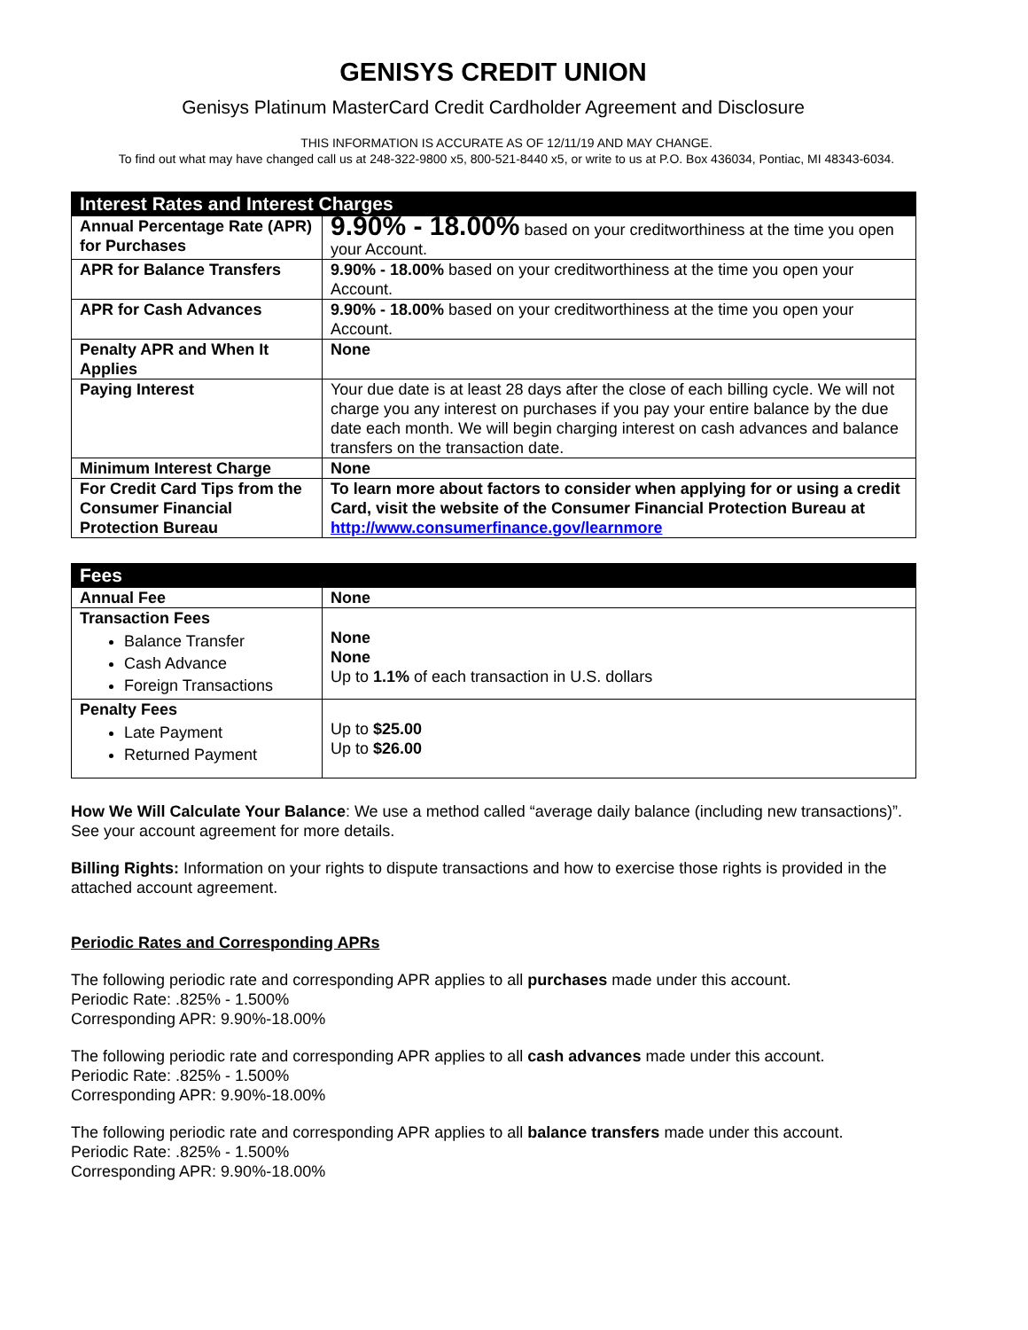GENISYS CREDIT UNION
Genisys Platinum MasterCard Credit Cardholder Agreement and Disclosure
THIS INFORMATION IS ACCURATE AS OF 12/11/19 AND MAY CHANGE.
To find out what may have changed call us at 248-322-9800 x5, 800-521-8440 x5, or write to us at P.O. Box 436034, Pontiac, MI 48343-6034.
| Interest Rates and Interest Charges | |
| --- | --- |
| Annual Percentage Rate (APR) for Purchases | 9.90% - 18.00% based on your creditworthiness at the time you open your Account. |
| APR for Balance Transfers | 9.90% - 18.00% based on your creditworthiness at the time you open your Account. |
| APR for Cash Advances | 9.90% - 18.00% based on your creditworthiness at the time you open your Account. |
| Penalty APR and When It Applies | None |
| Paying Interest | Your due date is at least 28 days after the close of each billing cycle. We will not charge you any interest on purchases if you pay your entire balance by the due date each month. We will begin charging interest on cash advances and balance transfers on the transaction date. |
| Minimum Interest Charge | None |
| For Credit Card Tips from the Consumer Financial Protection Bureau | To learn more about factors to consider when applying for or using a credit Card, visit the website of the Consumer Financial Protection Bureau at http://www.consumerfinance.gov/learnmore |
| Fees | |
| --- | --- |
| Annual Fee | None |
| Transaction Fees Balance Transfer Cash Advance Foreign Transactions | None None Up to 1.1% of each transaction in U.S. dollars |
| Penalty Fees Late Payment Returned Payment | Up to $25.00 Up to $26.00 |
How We Will Calculate Your Balance: We use a method called “average daily balance (including new transactions)”. See your account agreement for more details.
Billing Rights: Information on your rights to dispute transactions and how to exercise those rights is provided in the attached account agreement.
Periodic Rates and Corresponding APRs
The following periodic rate and corresponding APR applies to all purchases made under this account.
Periodic Rate: .825% - 1.500%
Corresponding APR: 9.90%-18.00%
The following periodic rate and corresponding APR applies to all cash advances made under this account.
Periodic Rate: .825% - 1.500%
Corresponding APR: 9.90%-18.00%
The following periodic rate and corresponding APR applies to all balance transfers made under this account.
Periodic Rate: .825% - 1.500%
Corresponding APR: 9.90%-18.00%